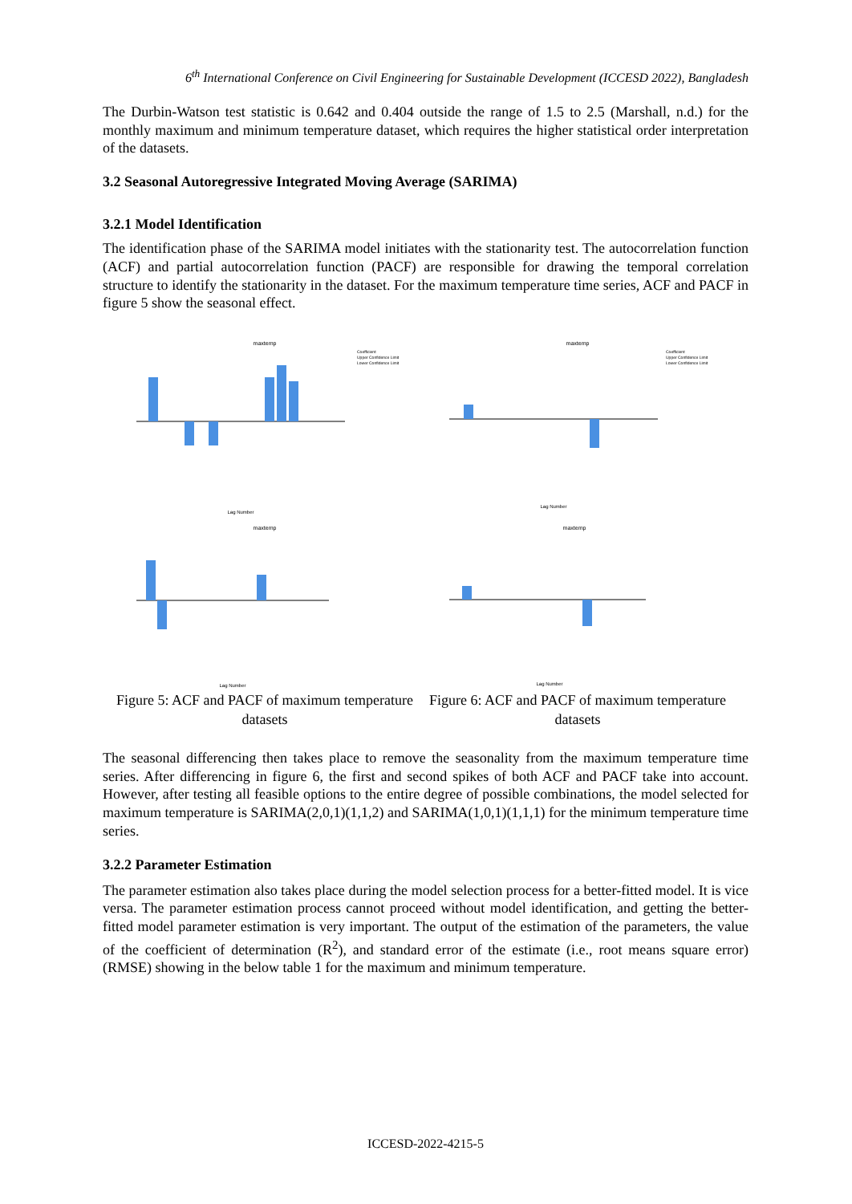6<sup>th</sup> International Conference on Civil Engineering for Sustainable Development (ICCESD 2022), Bangladesh
The Durbin-Watson test statistic is 0.642 and 0.404 outside the range of 1.5 to 2.5 (Marshall, n.d.) for the monthly maximum and minimum temperature dataset, which requires the higher statistical order interpretation of the datasets.
3.2 Seasonal Autoregressive Integrated Moving Average (SARIMA)
3.2.1 Model Identification
The identification phase of the SARIMA model initiates with the stationarity test. The autocorrelation function (ACF) and partial autocorrelation function (PACF) are responsible for drawing the temporal correlation structure to identify the stationarity in the dataset. For the maximum temperature time series, ACF and PACF in figure 5 show the seasonal effect.
maxtemp
Coefficient
Upper Confidence Limit
Lower Confidence Limit
Lag Number
maxtemp
Lag Number
Figure 5: ACF and PACF of maximum temperature datasets
maxtemp
Coefficient
Upper Confidence Limit
Lower Confidence Limit
Lag Number
maxtemp
Lag Number
Figure 6: ACF and PACF of maximum temperature datasets
The seasonal differencing then takes place to remove the seasonality from the maximum temperature time series. After differencing in figure 6, the first and second spikes of both ACF and PACF take into account. However, after testing all feasible options to the entire degree of possible combinations, the model selected for maximum temperature is SARIMA(2,0,1)(1,1,2) and SARIMA(1,0,1)(1,1,1) for the minimum temperature time series.
3.2.2 Parameter Estimation
The parameter estimation also takes place during the model selection process for a better-fitted model. It is vice versa. The parameter estimation process cannot proceed without model identification, and getting the better-fitted model parameter estimation is very important. The output of the estimation of the parameters, the value of the coefficient of determination (R<sup>2</sup>), and standard error of the estimate (i.e., root means square error) (RMSE) showing in the below table 1 for the maximum and minimum temperature.
ICCESD-2022-4215-5